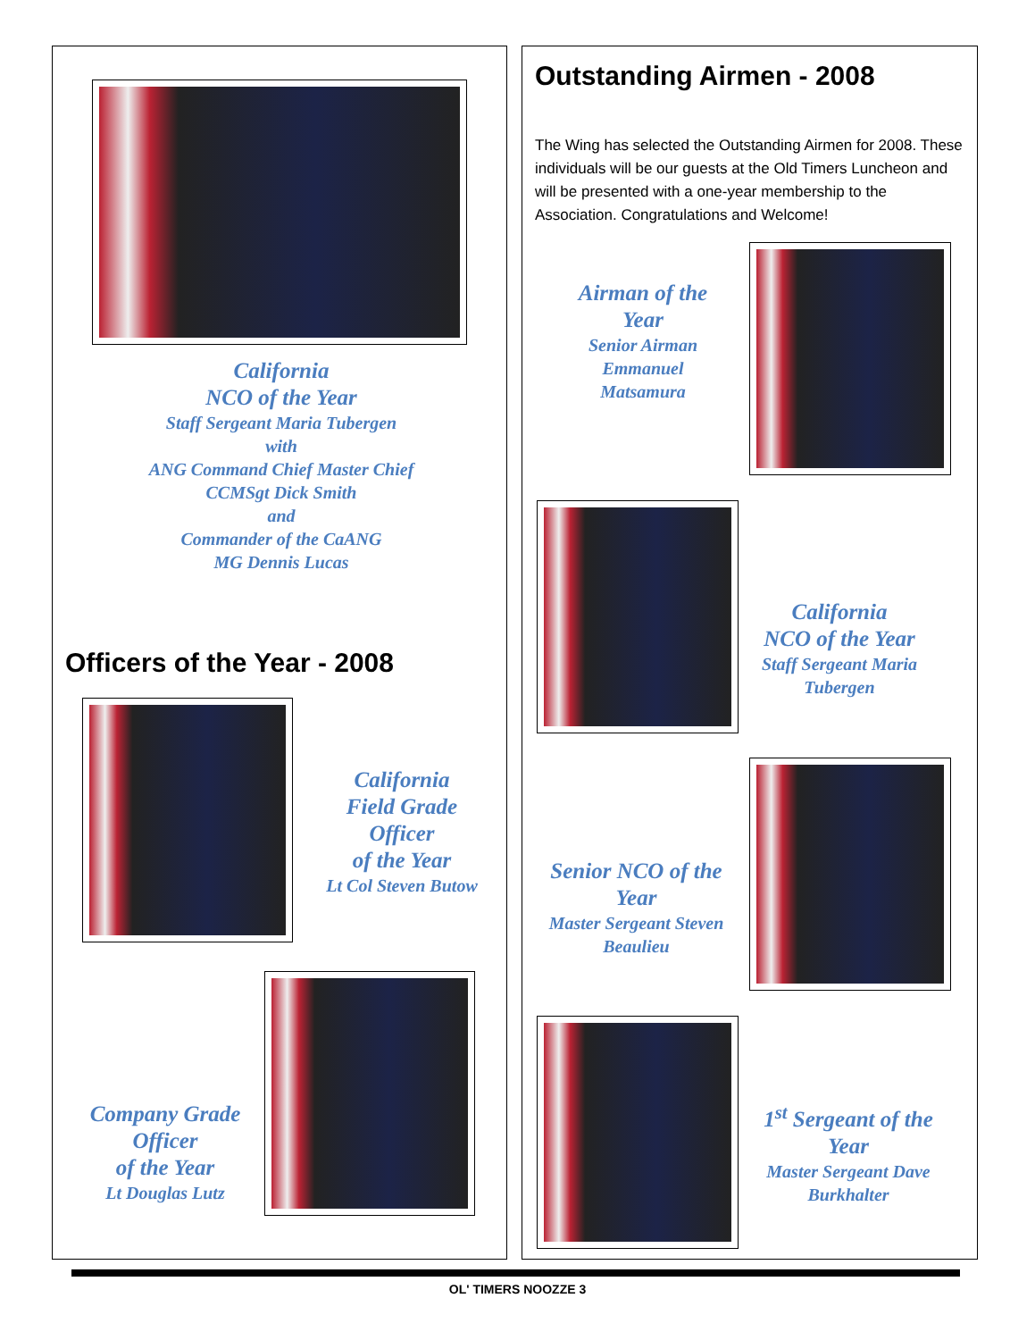California
NCO of the Year
Staff Sergeant Maria Tubergen
with
ANG Command Chief Master Chief
CCMSgt Dick Smith
and
Commander of the CaANG
MG Dennis Lucas
Officers of the Year - 2008
California
Field Grade
Officer
of the Year
Lt Col Steven Butow
Company Grade
Officer
of the Year
Lt Douglas Lutz
Outstanding Airmen - 2008
The Wing has selected the Outstanding Airmen for 2008. These individuals will be our guests at the Old Timers Luncheon and will be presented with a one-year membership to the Association. Congratulations and Welcome!
Airman of the
Year
Senior Airman
Emmanuel
Matsamura
California
NCO of the Year
Staff Sergeant Maria
Tubergen
Senior NCO of the
Year
Master Sergeant Steven
Beaulieu
1<sup>st</sup> Sergeant of the
Year
Master Sergeant Dave
Burkhalter
OL' TIMERS NOOZZE 3